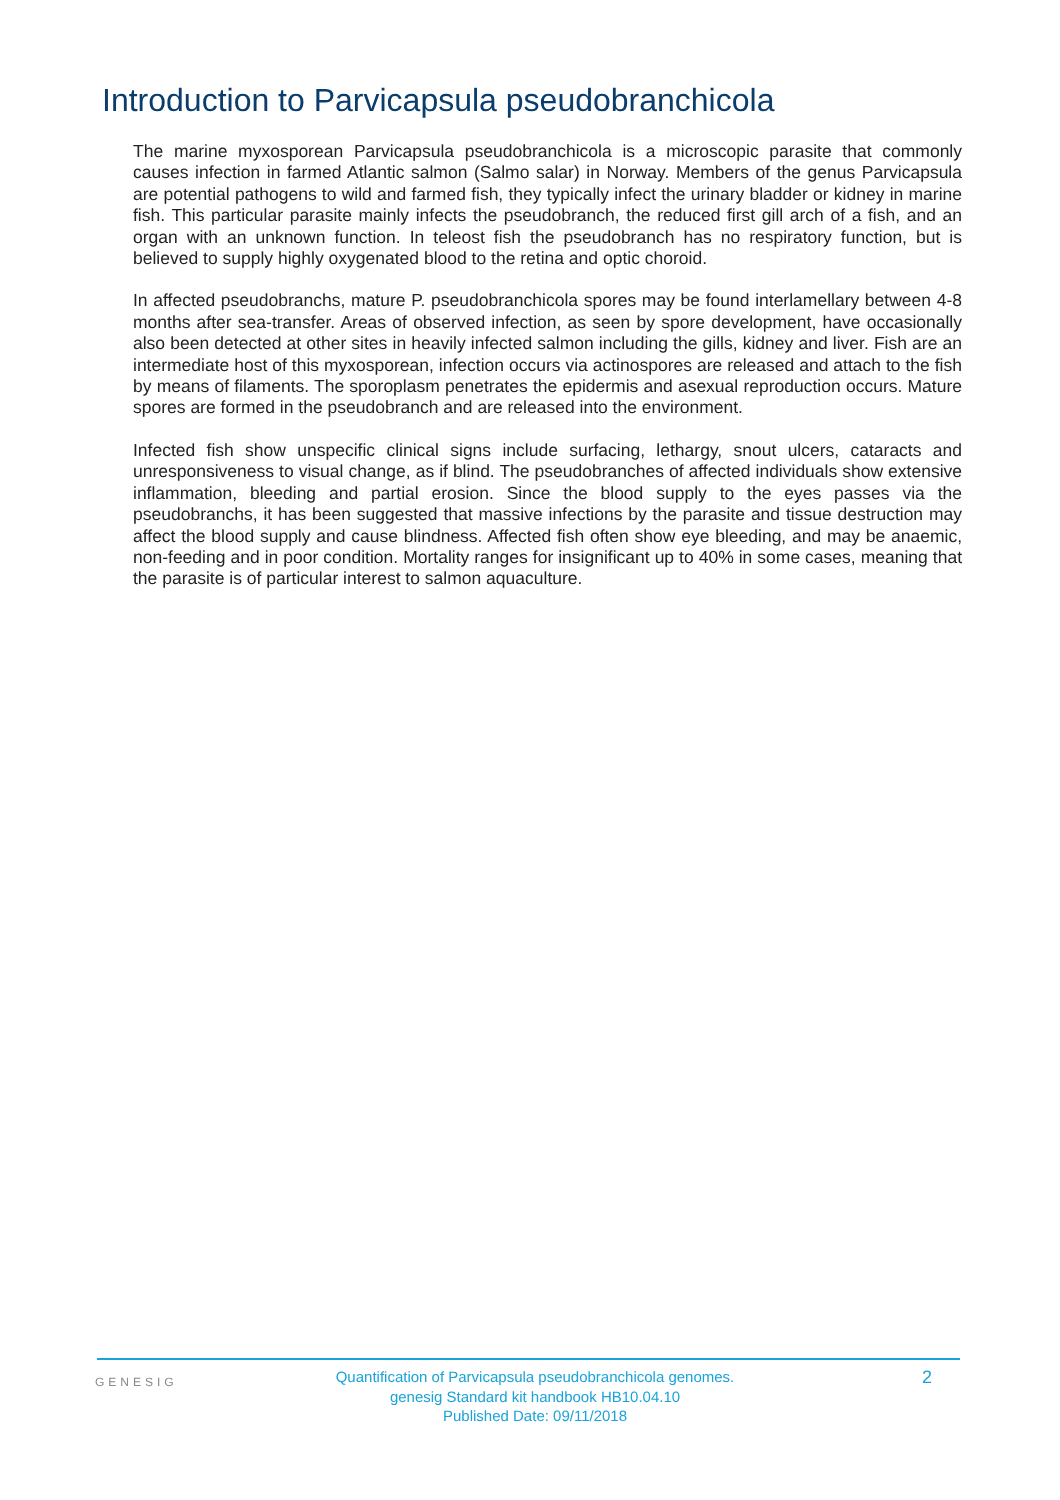Introduction to Parvicapsula pseudobranchicola
The marine myxosporean Parvicapsula pseudobranchicola is a microscopic parasite that commonly causes infection in farmed Atlantic salmon (Salmo salar) in Norway. Members of the genus Parvicapsula are potential pathogens to wild and farmed fish, they typically infect the urinary bladder or kidney in marine fish. This particular parasite mainly infects the pseudobranch, the reduced first gill arch of a fish, and an organ with an unknown function. In teleost fish the pseudobranch has no respiratory function, but is believed to supply highly oxygenated blood to the retina and optic choroid.
In affected pseudobranchs, mature P. pseudobranchicola spores may be found interlamellary between 4-8 months after sea-transfer. Areas of observed infection, as seen by spore development, have occasionally also been detected at other sites in heavily infected salmon including the gills, kidney and liver. Fish are an intermediate host of this myxosporean, infection occurs via actinospores are released and attach to the fish by means of filaments. The sporoplasm penetrates the epidermis and asexual reproduction occurs. Mature spores are formed in the pseudobranch and are released into the environment.
Infected fish show unspecific clinical signs include surfacing, lethargy, snout ulcers, cataracts and unresponsiveness to visual change, as if blind. The pseudobranches of affected individuals show extensive inflammation, bleeding and partial erosion. Since the blood supply to the eyes passes via the pseudobranchs, it has been suggested that massive infections by the parasite and tissue destruction may affect the blood supply and cause blindness. Affected fish often show eye bleeding, and may be anaemic, non-feeding and in poor condition. Mortality ranges for insignificant up to 40% in some cases, meaning that the parasite is of particular interest to salmon aquaculture.
GENESIG
Quantification of Parvicapsula pseudobranchicola genomes.
genesig Standard kit handbook HB10.04.10
Published Date: 09/11/2018
2